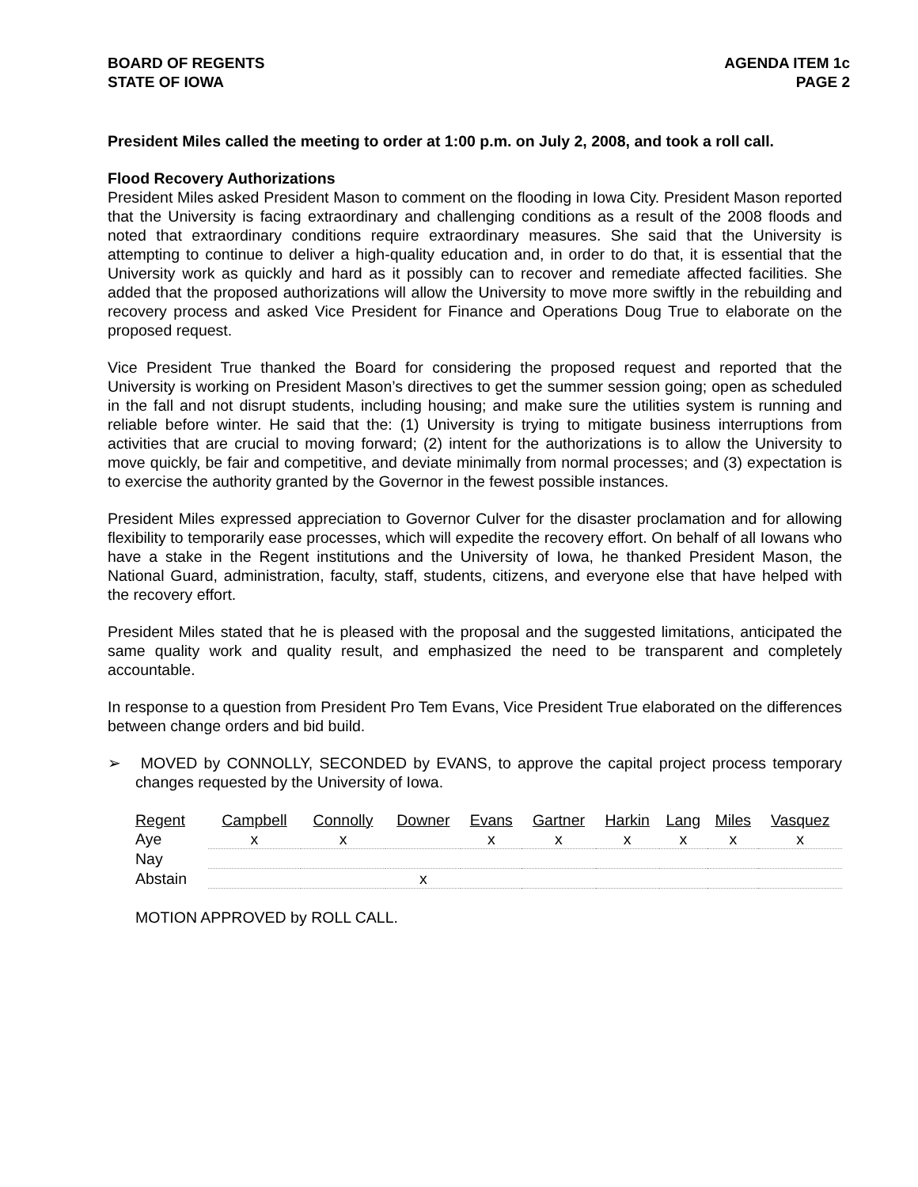BOARD OF REGENTS
STATE OF IOWA
AGENDA ITEM 1c
PAGE 2
President Miles called the meeting to order at 1:00 p.m. on July 2, 2008, and took a roll call.
Flood Recovery Authorizations
President Miles asked President Mason to comment on the flooding in Iowa City. President Mason reported that the University is facing extraordinary and challenging conditions as a result of the 2008 floods and noted that extraordinary conditions require extraordinary measures. She said that the University is attempting to continue to deliver a high-quality education and, in order to do that, it is essential that the University work as quickly and hard as it possibly can to recover and remediate affected facilities. She added that the proposed authorizations will allow the University to move more swiftly in the rebuilding and recovery process and asked Vice President for Finance and Operations Doug True to elaborate on the proposed request.
Vice President True thanked the Board for considering the proposed request and reported that the University is working on President Mason’s directives to get the summer session going; open as scheduled in the fall and not disrupt students, including housing; and make sure the utilities system is running and reliable before winter. He said that the: (1) University is trying to mitigate business interruptions from activities that are crucial to moving forward; (2) intent for the authorizations is to allow the University to move quickly, be fair and competitive, and deviate minimally from normal processes; and (3) expectation is to exercise the authority granted by the Governor in the fewest possible instances.
President Miles expressed appreciation to Governor Culver for the disaster proclamation and for allowing flexibility to temporarily ease processes, which will expedite the recovery effort. On behalf of all Iowans who have a stake in the Regent institutions and the University of Iowa, he thanked President Mason, the National Guard, administration, faculty, staff, students, citizens, and everyone else that have helped with the recovery effort.
President Miles stated that he is pleased with the proposal and the suggested limitations, anticipated the same quality work and quality result, and emphasized the need to be transparent and completely accountable.
In response to a question from President Pro Tem Evans, Vice President True elaborated on the differences between change orders and bid build.
➢ MOVED by CONNOLLY, SECONDED by EVANS, to approve the capital project process temporary changes requested by the University of Iowa.
| Regent | Campbell | Connolly | Downer | Evans | Gartner | Harkin | Lang | Miles | Vasquez |
| Aye | x | x | | x | x | x | x | x | x |
| Nay | | | | | | | | | |
| Abstain | | | x | | | | | | |
MOTION APPROVED by ROLL CALL.